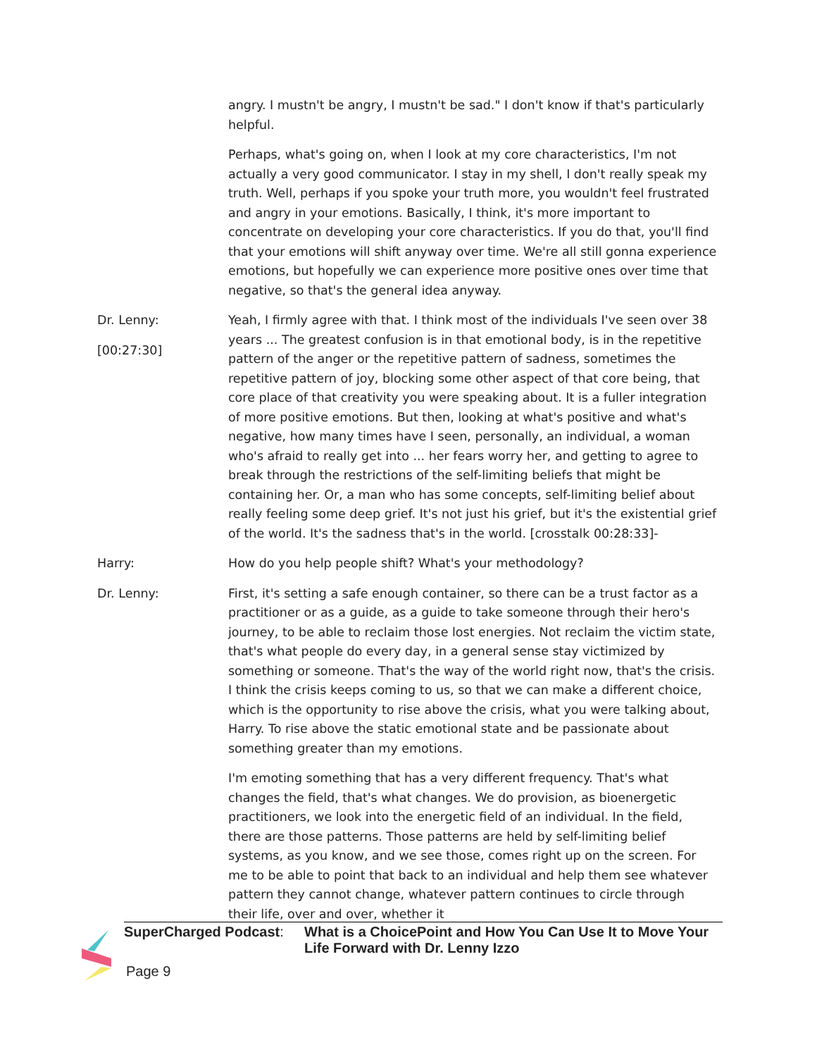angry. I mustn't be angry, I mustn't be sad." I don't know if that's particularly helpful.
Perhaps, what's going on, when I look at my core characteristics, I'm not actually a very good communicator. I stay in my shell, I don't really speak my truth. Well, perhaps if you spoke your truth more, you wouldn't feel frustrated and angry in your emotions. Basically, I think, it's more important to concentrate on developing your core characteristics. If you do that, you'll find that your emotions will shift anyway over time. We're all still gonna experience emotions, but hopefully we can experience more positive ones over time that negative, so that's the general idea anyway.
Dr. Lenny:
[00:27:30]
Yeah, I firmly agree with that. I think most of the individuals I've seen over 38 years ... The greatest confusion is in that emotional body, is in the repetitive pattern of the anger or the repetitive pattern of sadness, sometimes the repetitive pattern of joy, blocking some other aspect of that core being, that core place of that creativity you were speaking about. It is a fuller integration of more positive emotions. But then, looking at what's positive and what's negative, how many times have I seen, personally, an individual, a woman who's afraid to really get into ... her fears worry her, and getting to agree to break through the restrictions of the self-limiting beliefs that might be containing her. Or, a man who has some concepts, self-limiting belief about really feeling some deep grief. It's not just his grief, but it's the existential grief of the world. It's the sadness that's in the world. [crosstalk 00:28:33]-
Harry: How do you help people shift? What's your methodology?
Dr. Lenny: First, it's setting a safe enough container, so there can be a trust factor as a practitioner or as a guide, as a guide to take someone through their hero's journey, to be able to reclaim those lost energies. Not reclaim the victim state, that's what people do every day, in a general sense stay victimized by something or someone. That's the way of the world right now, that's the crisis. I think the crisis keeps coming to us, so that we can make a different choice, which is the opportunity to rise above the crisis, what you were talking about, Harry. To rise above the static emotional state and be passionate about something greater than my emotions.
I'm emoting something that has a very different frequency. That's what changes the field, that's what changes. We do provision, as bioenergetic practitioners, we look into the energetic field of an individual. In the field, there are those patterns. Those patterns are held by self-limiting belief systems, as you know, and we see those, comes right up on the screen. For me to be able to point that back to an individual and help them see whatever pattern they cannot change, whatever pattern continues to circle through their life, over and over, whether it
SuperCharged Podcast: What is a ChoicePoint and How You Can Use It to Move Your Life Forward with Dr. Lenny Izzo
Page 9